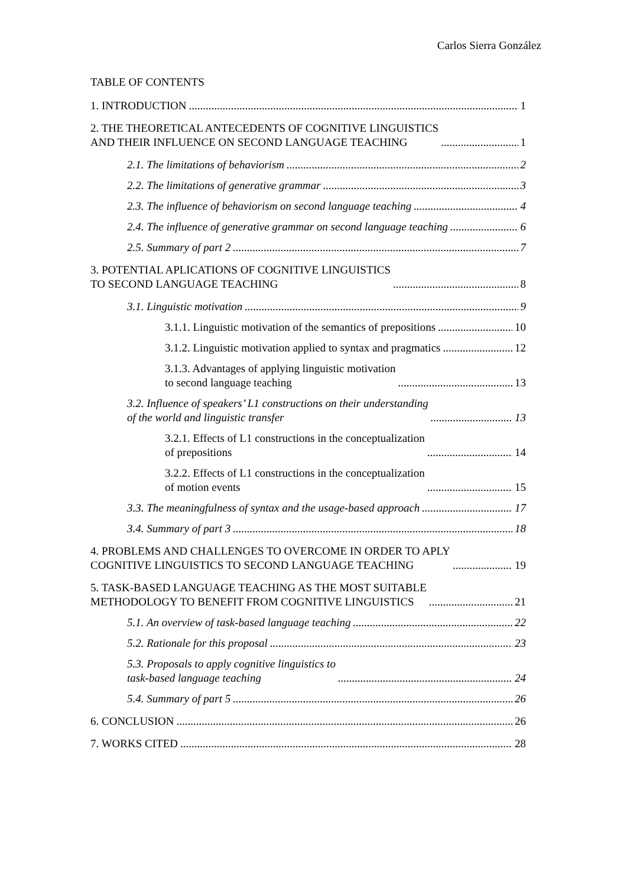Carlos Sierra González
TABLE OF CONTENTS
1. INTRODUCTION 1
2. THE THEORETICAL ANTECEDENTS OF COGNITIVE LINGUISTICS
AND THEIR INFLUENCE ON SECOND LANGUAGE TEACHING 1
2.1. The limitations of behaviorism 2
2.2. The limitations of generative grammar 3
2.3. The influence of behaviorism on second language teaching 4
2.4. The influence of generative grammar on second language teaching 6
2.5. Summary of part 2 7
3. POTENTIAL APLICATIONS OF COGNITIVE LINGUISTICS
TO SECOND LANGUAGE TEACHING 8
3.1. Linguistic motivation 9
3.1.1. Linguistic motivation of the semantics of prepositions 10
3.1.2. Linguistic motivation applied to syntax and pragmatics 12
3.1.3. Advantages of applying linguistic motivation
to second language teaching 13
3.2. Influence of speakers’ L1 constructions on their understanding
of the world and linguistic transfer 13
3.2.1. Effects of L1 constructions in the conceptualization
of prepositions 14
3.2.2. Effects of L1 constructions in the conceptualization
of motion events 15
3.3. The meaningfulness of syntax and the usage-based approach 17
3.4. Summary of part 3 18
4. PROBLEMS AND CHALLENGES TO OVERCOME IN ORDER TO APLY
COGNITIVE LINGUISTICS TO SECOND LANGUAGE TEACHING 19
5. TASK-BASED LANGUAGE TEACHING AS THE MOST SUITABLE
METHODOLOGY TO BENEFIT FROM COGNITIVE LINGUISTICS 21
5.1. An overview of task-based language teaching 22
5.2. Rationale for this proposal 23
5.3. Proposals to apply cognitive linguistics to
task-based language teaching 24
5.4. Summary of part 5 26
6. CONCLUSION 26
7. WORKS CITED 28